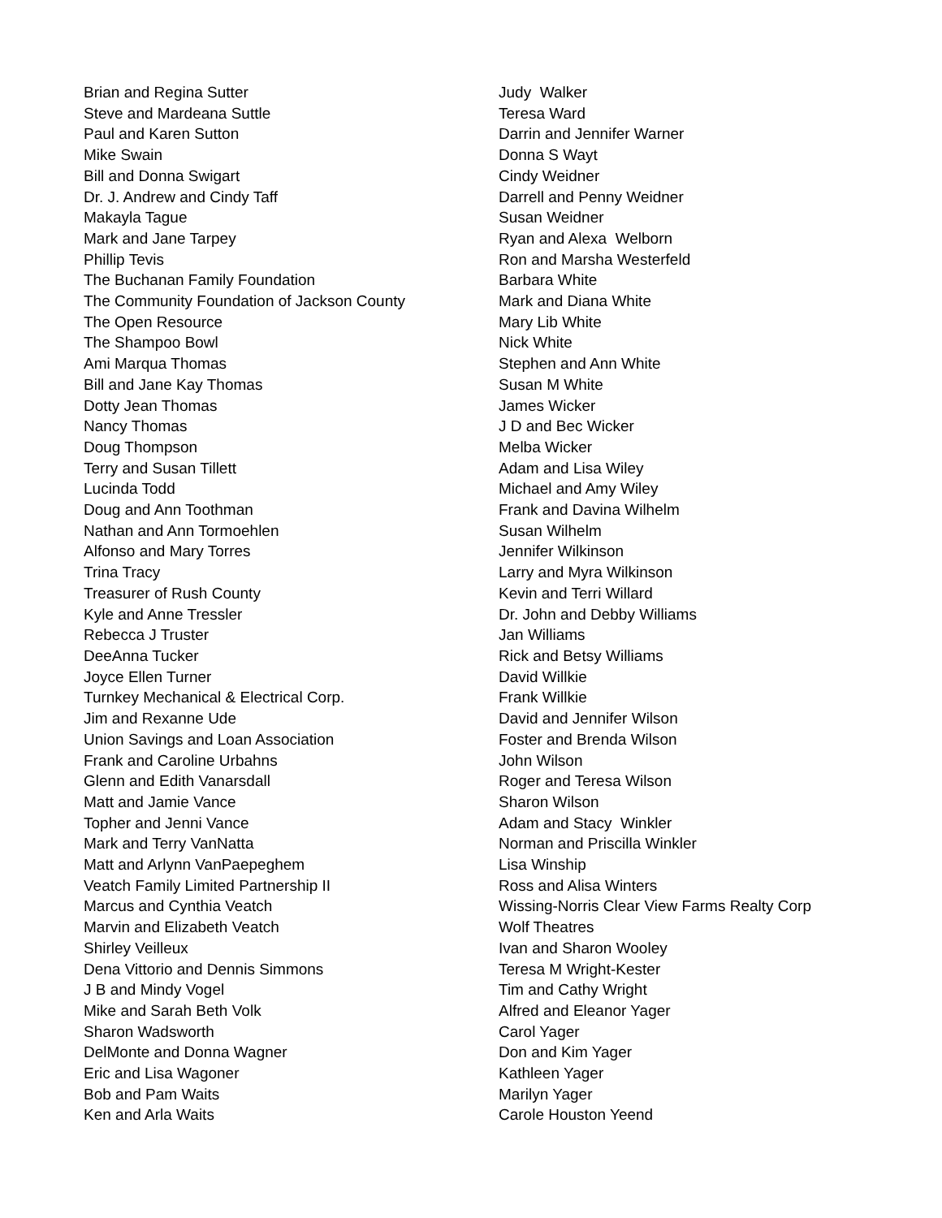Brian and Regina Sutter
Steve and Mardeana Suttle
Paul and Karen Sutton
Mike Swain
Bill and Donna Swigart
Dr. J. Andrew and Cindy Taff
Makayla Tague
Mark and Jane Tarpey
Phillip Tevis
The Buchanan Family Foundation
The Community Foundation of Jackson County
The Open Resource
The Shampoo Bowl
Ami Marqua Thomas
Bill and Jane Kay Thomas
Dotty Jean Thomas
Nancy Thomas
Doug Thompson
Terry and Susan Tillett
Lucinda Todd
Doug and Ann Toothman
Nathan and Ann Tormoehlen
Alfonso and Mary Torres
Trina Tracy
Treasurer of Rush County
Kyle and Anne Tressler
Rebecca J Truster
DeeAnna Tucker
Joyce Ellen Turner
Turnkey Mechanical & Electrical Corp.
Jim and Rexanne Ude
Union Savings and Loan Association
Frank and Caroline Urbahns
Glenn and Edith Vanarsdall
Matt and Jamie Vance
Topher and Jenni Vance
Mark and Terry VanNatta
Matt and Arlynn VanPaepeghem
Veatch Family Limited Partnership II
Marcus and Cynthia Veatch
Marvin and Elizabeth Veatch
Shirley Veilleux
Dena Vittorio and Dennis Simmons
J B and Mindy Vogel
Mike and Sarah Beth Volk
Sharon Wadsworth
DelMonte and Donna Wagner
Eric and Lisa Wagoner
Bob and Pam Waits
Ken and Arla Waits
Judy Walker
Teresa Ward
Darrin and Jennifer Warner
Donna S Wayt
Cindy Weidner
Darrell and Penny Weidner
Susan Weidner
Ryan and Alexa Welborn
Ron and Marsha Westerfeld
Barbara White
Mark and Diana White
Mary Lib White
Nick White
Stephen and Ann White
Susan M White
James Wicker
J D and Bec Wicker
Melba Wicker
Adam and Lisa Wiley
Michael and Amy Wiley
Frank and Davina Wilhelm
Susan Wilhelm
Jennifer Wilkinson
Larry and Myra Wilkinson
Kevin and Terri Willard
Dr. John and Debby Williams
Jan Williams
Rick and Betsy Williams
David Willkie
Frank Willkie
David and Jennifer Wilson
Foster and Brenda Wilson
John Wilson
Roger and Teresa Wilson
Sharon Wilson
Adam and Stacy Winkler
Norman and Priscilla Winkler
Lisa Winship
Ross and Alisa Winters
Wissing-Norris Clear View Farms Realty Corp
Wolf Theatres
Ivan and Sharon Wooley
Teresa M Wright-Kester
Tim and Cathy Wright
Alfred and Eleanor Yager
Carol Yager
Don and Kim Yager
Kathleen Yager
Marilyn Yager
Carole Houston Yeend